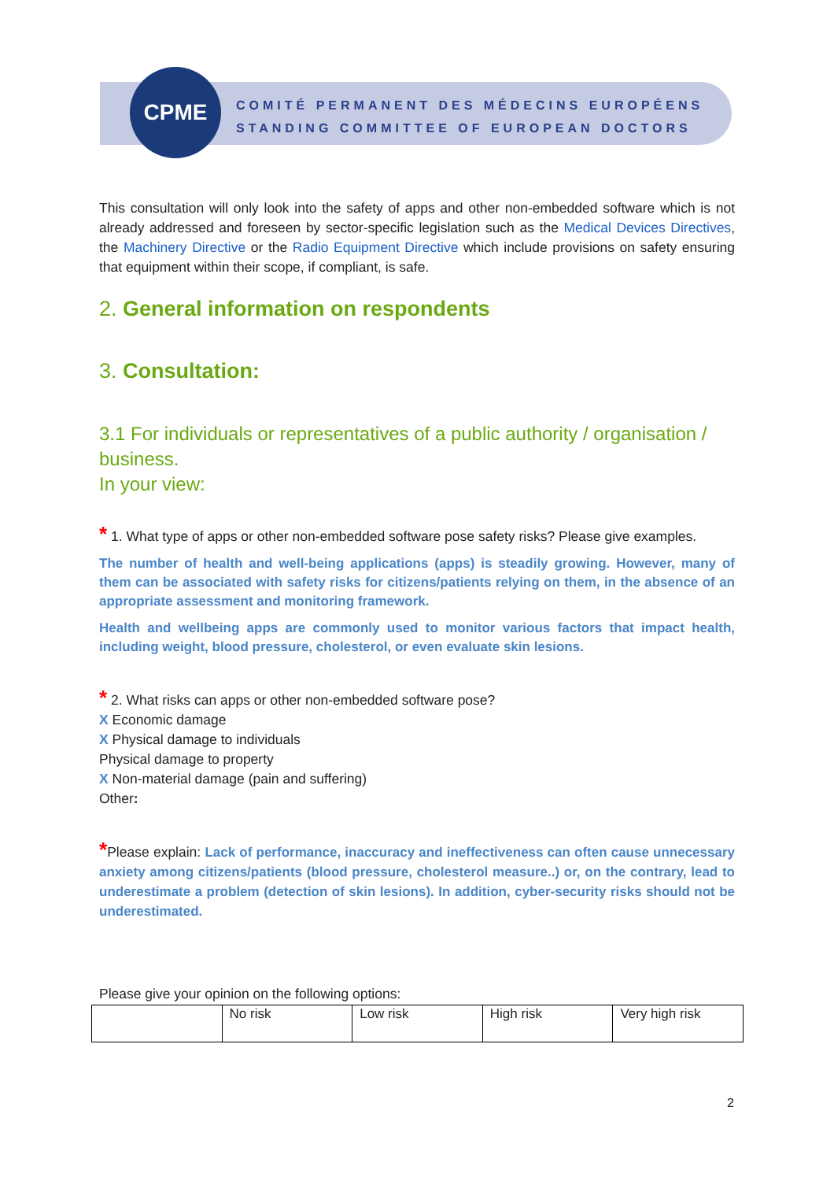CPME
COMITÉ PERMANENT DES MÉDECINS EUROPÉENS
STANDING COMMITTEE OF EUROPEAN DOCTORS
This consultation will only look into the safety of apps and other non-embedded software which is not already addressed and foreseen by sector-specific legislation such as the Medical Devices Directives, the Machinery Directive or the Radio Equipment Directive which include provisions on safety ensuring that equipment within their scope, if compliant, is safe.
2. General information on respondents
3. Consultation:
3.1 For individuals or representatives of a public authority / organisation / business.
In your view:
* 1. What type of apps or other non-embedded software pose safety risks? Please give examples.
The number of health and well-being applications (apps) is steadily growing. However, many of them can be associated with safety risks for citizens/patients relying on them, in the absence of an appropriate assessment and monitoring framework.
Health and wellbeing apps are commonly used to monitor various factors that impact health, including weight, blood pressure, cholesterol, or even evaluate skin lesions.
* 2. What risks can apps or other non-embedded software pose?
X Economic damage
X Physical damage to individuals
Physical damage to property
X Non-material damage (pain and suffering)
Other:
*Please explain: Lack of performance, inaccuracy and ineffectiveness can often cause unnecessary anxiety among citizens/patients (blood pressure, cholesterol measure..) or, on the contrary, lead to underestimate a problem (detection of skin lesions). In addition, cyber-security risks should not be underestimated.
Please give your opinion on the following options:
| | No risk | Low risk | High risk | Very high risk |
2